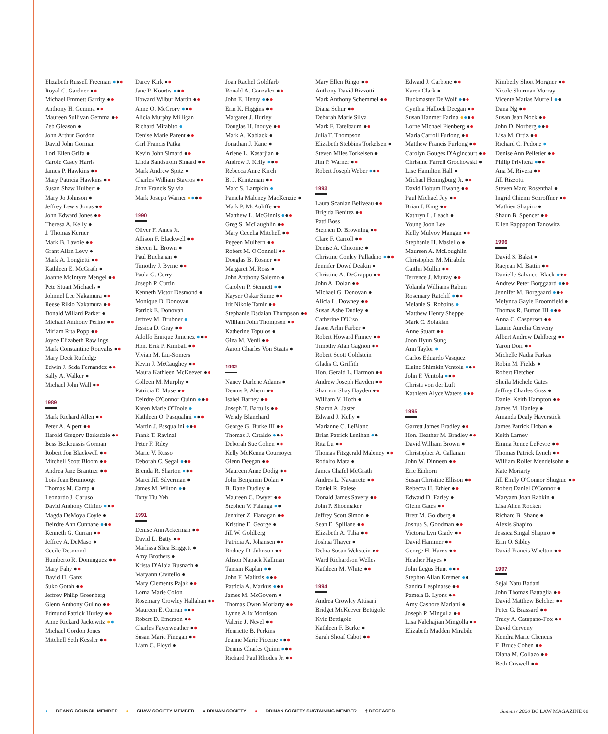Elizabeth Russell Freeman ●●●
Royal C. Gardner ●●
Michael Emmett Garrity ●●
Anthony H. Gemma ●●
Maureen Sullivan Gemma ●●
Zeb Gleason ●
John Arthur Gordon
David John Gorman
Lori Ellen Grifa ●
Carole Casey Harris
James P. Hawkins ●●
Mary Patricia Hawkins ●●
Susan Shaw Hulbert ●
Mary Jo Johnson ●
Jeffrey Lewis Jonas ●●
John Edward Jones ●●
Theresa A. Kelly ●
J. Thomas Kerner
Mark B. Lavoie ●●
Grant Allan Levy ●
Mark A. Longietti ●●
Kathleen E. McGrath ●
Joanne McIntyre Mengel ●●
Pete Stuart Michaels ●
Johnnel Lee Nakamura ●●
Reese Rikio Nakamura ●●
Donald Willard Parker ●
Michael Anthony Perino ●●
Miriam Rita Popp ●●
Joyce Elizabeth Rawlings
Mark Constantine Rouvalis ●●
Mary Deck Rutledge
Edwin J. Seda Fernandez ●●
Sally A. Walker ●
Michael John Wall ●●
1989
Mark Richard Allen ●●
Peter A. Alpert ●●
Harold Gregory Barksdale ●●
Bess Beikoussis Gorman
Robert Jon Blackwell ●●
Mitchell Scott Bloom ●●
Andrea Jane Brantner ●●
Lois Jean Bruinooge
Thomas M. Camp ●
Leonardo J. Caruso
David Anthony Cifrino ●●●
Magda DeMoya Coyle ●
Deirdre Ann Cunnane ●●●
Kenneth G. Curran ●●
Jeffrey A. DeMaso ●
Cecile Desmond
Humberto R. Dominguez ●●
Mary Fahy ●●
David H. Ganz
Suko Gotoh ●●
Jeffrey Philip Greenberg
Glenn Anthony Gulino ●●
Edmund Patrick Hurley ●●
Anne Rickard Jackowitz ●●
Michael Gordon Jones
Mitchell Seth Kessler ●●
Darcy Kirk ●●
Jane P. Kourtis ●●●
Howard Wilbur Martin ●●
Anne O. McCrory ●●●
Alicia Murphy Milligan
Richard Mirabito ●
Denise Marie Parent ●●
Carl Francis Patka
Kevin John Simard ●●
Linda Sandstrom Simard ●●
Mark Andrew Spitz ●
Charles William Stavros ●●
John Francis Sylvia
Mark Joseph Warner ●●●●
1990
Oliver F. Ames Jr.
Allison F. Blackwell ●●
Steven L. Brown ●
Paul Buchanan ●
Timothy J. Byrne ●●
Paula G. Curry
Joseph P. Curtin
Kenneth Victor Desmond ●
Monique D. Donovan
Patrick E. Donovan
Jeffrey M. Drubner ●
Jessica D. Gray ●●
Adolfo Enrique Jimenez ●●●
Hon. Erik P. Kimball ●●
Vivian M. Liu-Somers
Kevin J. McCaughey ●●
Maura Kathleen McKeever ●●
Colleen M. Murphy ●
Patricia E. Muse ●●
Deirdre O'Connor Quinn ●●●
Karen Marie O'Toole ●
Kathleen O. Pasqualini ●●●
Martin J. Pasqualini ●●●
Frank T. Ravinal
Peter F. Riley
Marie V. Russo
Deborah C. Segal ●●●
Brenda R. Sharton ●●●
Marci Jill Silverman ●
James M. Wilton ●●
Tony Tiu Yeh
1991
Denise Ann Ackerman ●●
David L. Batty ●●
Marlissa Shea Briggett ●
Amy Brothers ●
Krista D'Aloia Busnach ●
Maryann Civitello ●
Mary Clements Pajak ●●
Lorna Marie Colon
Rosemary Crowley Hallahan ●●
Maureen E. Curran ●●●
Robert D. Emerson ●●
Charles Fayerweather ●●
Susan Marie Finegan ●●
Liam C. Floyd ●
Joan Rachel Goldfarb
Ronald A. Gonzalez ●●
John E. Henry ●●●
Erin K. Higgins ●●
Margaret J. Hurley
Douglas H. Inouye ●●
Mark A. Kablack ●
Jonathan J. Kane ●
Arlene L. Kasarjian ●
Andrew J. Kelly ●●●
Rebecca Anne Kirch
B. J. Krintzman ●●
Marc S. Lampkin ●
Pamela Maloney MacKenzie ●
Mark P. McAuliffe ●●
Matthew L. McGinnis ●●●
Greg S. McLaughlin ●●
Mary Cecelia Mitchell ●●
Pegeen Mulhern ●●
Robert M. O'Connell ●●
Douglas B. Rosner ●●
Margaret M. Ross ●
John Anthony Salerno ●
Carolyn P. Stennett ●●
Kayser Oskar Sume ●●
Irit Nikole Tamir ●●
Stephanie Dadaian Thompson ●●
William John Thompson ●●
Katherine Topulos ●
Gina M. Verdi ●●
Aaron Charles Von Staats ●
1992
Nancy Darlene Adams ●
Dennis P. Ahern ●●
Isabel Barney ●●
Joseph T. Bartulis ●●
Wendy Blanchard
George G. Burke III ●●
Thomas J. Cataldo ●●●
Deborah Sue Cohen ●●
Kelly McKenna Cournoyer
Glenn Deegan ●●
Maureen Anne Dodig ●●
John Benjamin Dolan ●
B. Dane Dudley ●
Maureen C. Dwyer ●●
Stephen V. Falanga ●●
Jennifer Z. Flanagan ●●
Kristine E. George ●
Jill W. Goldberg
Patricia A. Johansen ●●
Rodney D. Johnson ●●
Alison Napack Kallman
Tamsin Kaplan ●●
John F. Malitzis ●●●
Patricia A. Markus ●●●
James M. McGovern ●
Thomas Owen Moriarty ●●
Lynne Alix Morrison
Valerie J. Nevel ●●
Henriette B. Perkins
Jeanne Marie Picerne ●●●
Dennis Charles Quinn ●●●
Richard Paul Rhodes Jr. ●●
Mary Ellen Ringo ●●
Anthony David Rizzotti
Mark Anthony Schemmel ●●
Diana Schur ●●
Deborah Marie Silva
Mark F. Tatelbaum ●●
Julia T. Thompson
Elizabeth Stebbins Torkelsen ●
Steven Miles Torkelsen ●
Jim P. Warner ●●
Robert Joseph Weber ●●●
1993
Laura Scanlan Beliveau ●●
Brigida Benitez ●●
Patti Boss
Stephen D. Browning ●●
Clare F. Carroll ●●
Denise A. Chicoine ●
Christine Conley Palladino ●●●
Jennifer Dowd Deakin ●
Christine A. DeGrappo ●●
John A. Dolan ●●
Michael G. Donovan ●
Alicia L. Downey ●●
Susan Ashe Dudley ●
Catherine D'Urso
Jason Arlin Farber ●
Robert Howard Finney ●●
Timothy Alan Gagnon ●●
Robert Scott Goldstein
Gladis C. Griffith
Hon. Gerald L. Harmon ●●
Andrew Joseph Hayden ●●
Shannon Shay Hayden ●●
William V. Hoch ●
Sharon A. Jaster
Edward J. Kelly ●
Marianne C. LeBlanc
Brian Patrick Lenihan ●●
Rita Lu ●●
Thomas Fitzgerald Maloney ●●
Rodolfo Mata ●
James Chafel McGrath
Andres L. Navarrete ●●
Daniel R. Palese
Donald James Savery ●●
John P. Shoemaker
Jeffrey Scott Simon ●
Sean E. Spillane ●●
Elizabeth A. Talia ●●
Joshua Thayer ●
Debra Susan Wekstein ●●
Ward Richardson Welles
Kathleen M. White ●●
1994
Andrea Crowley Attisani
Bridget McKeever Bettigole
Kyle Bettigole
Kathleen F. Burke ●
Sarah Shoaf Cabot ●●
Edward J. Carbone ●●
Karen Clark ●
Buckmaster De Wolf ●●●
Cynthia Hallock Deegan ●●
Susan Hanmer Farina ●●●●
Lorne Michael Fienberg ●●
Maria Carroll Furlong ●●
Matthew Francis Furlong ●●
Carolyn Gouges D'Agincourt ●●
Christine Farrell Grochowski ●
Lise Hamilton Hall ●
Michael Heningburg Jr. ●●
David Hobum Hwang ●●
Paul Michael Joy ●●
Brian J. King ●●
Kathryn L. Leach ●
Young Joon Lee
Kelly Mulvoy Mangan ●●
Stephanie H. Masiello ●
Maureen A. McLoughlin
Christopher M. Mirabile
Caitlin Mullin ●●
Terrence J. Murray ●●
Yolanda Williams Rabun
Rosemary Ratcliff ●●●
Melanie S. Robbins ●
Matthew Henry Sheppe
Mark C. Solakian
Anne Stuart ●●
Joon Hyun Sung
Ann Taylor ●
Carlos Eduardo Vasquez
Elaine Shimkin Ventola ●●●
John F. Ventola ●●●
Christa von der Luft
Kathleen Alyce Waters ●●●
1995
Garrett James Bradley ●●
Hon. Heather M. Bradley ●●
David William Brown ●
Christopher A. Callanan
John W. Dinneen ●●
Eric Einhorn
Susan Christine Ellison ●●
Rebecca H. Ethier ●●
Edward D. Farley ●
Glenn Gates ●●
Brett M. Goldberg ●
Joshua S. Goodman ●●
Victoria Lyn Grady ●●
David Hammer ●●
George H. Harris ●●
Heather Hayes ●
John Legus Hunt ●●●
Stephen Allan Kremer ●●
Sandra Lespinasse ●●
Pamela B. Lyons ●●
Amy Cashore Mariani ●
Joseph P. Mingolla ●●
Lisa Nalchajian Mingolla ●●
Elizabeth Madden Mirabile
Kimberly Short Morgner ●●
Nicole Shurman Murray
Vicente Matias Murrell ●●
Dana Ng ●●
Susan Jean Nock ●●
John D. Norberg ●●●
Lisa M. Ortiz ●●
Richard C. Pedone ●
Denise Ann Pelletier ●●
Philip Privitera ●●●
Ana M. Rivera ●●
Jill Rizzotti
Steven Marc Rosenthal ●
Ingrid Chiemi Schroffner ●●
Mathieu Shapiro ●
Shaun B. Spencer ●●
Ellen Rappaport Tanowitz
1996
David S. Bakst ●
Raejean M. Battin ●●
Danielle Salvucci Black ●●●
Andrew Peter Borggaard ●●●
Jennifer M. Borggaard ●●●
Melynda Gayle Broomfield ●
Thomas R. Burton III ●●●
Anna C. Caspersen ●●
Laurie Aurelia Cerveny
Albert Andrew Dahlberg ●●
Yaron Dori ●●
Michelle Nadia Farkas
Robin M. Fields ●
Robert Fletcher
Sheila Michele Gates
Jeffrey Charles Goss ●
Daniel Keith Hampton ●●
James M. Hanley ●
Amanda Dealy Haverstick
James Patrick Hoban ●
Keith Larney
Emma Renee LeFevre ●●
Thomas Patrick Lynch ●●
William Roller Mendelsohn ●
Kate Moriarty
Jill Emily O'Connor Shugrue ●●
Robert Daniel O'Connor ●
Maryann Joan Rabkin ●
Lisa Allen Rockett
Richard B. Shane ●
Alexis Shapiro
Jessica Singal Shapiro ●
Erin O. Sibley
David Francis Whelton ●●
1997
Sejal Natu Badani
John Thomas Battaglia ●●
David Matthew Belcher ●●
Peter G. Brassard ●●
Tracy A. Catapano-Fox ●●
David Cerveny
Kendra Marie Chencus
F. Bruce Cohen ●●
Diana M. Collazo ●●
Beth Criswell ●●
● DEAN'S COUNCIL MEMBER ● SHAW SOCIETY MEMBER ● DRINAN SOCIETY ● DRINAN SOCIETY SUSTAINING MEMBER † DECEASED
Summer 2020 BC LAW MAGAZINE 61